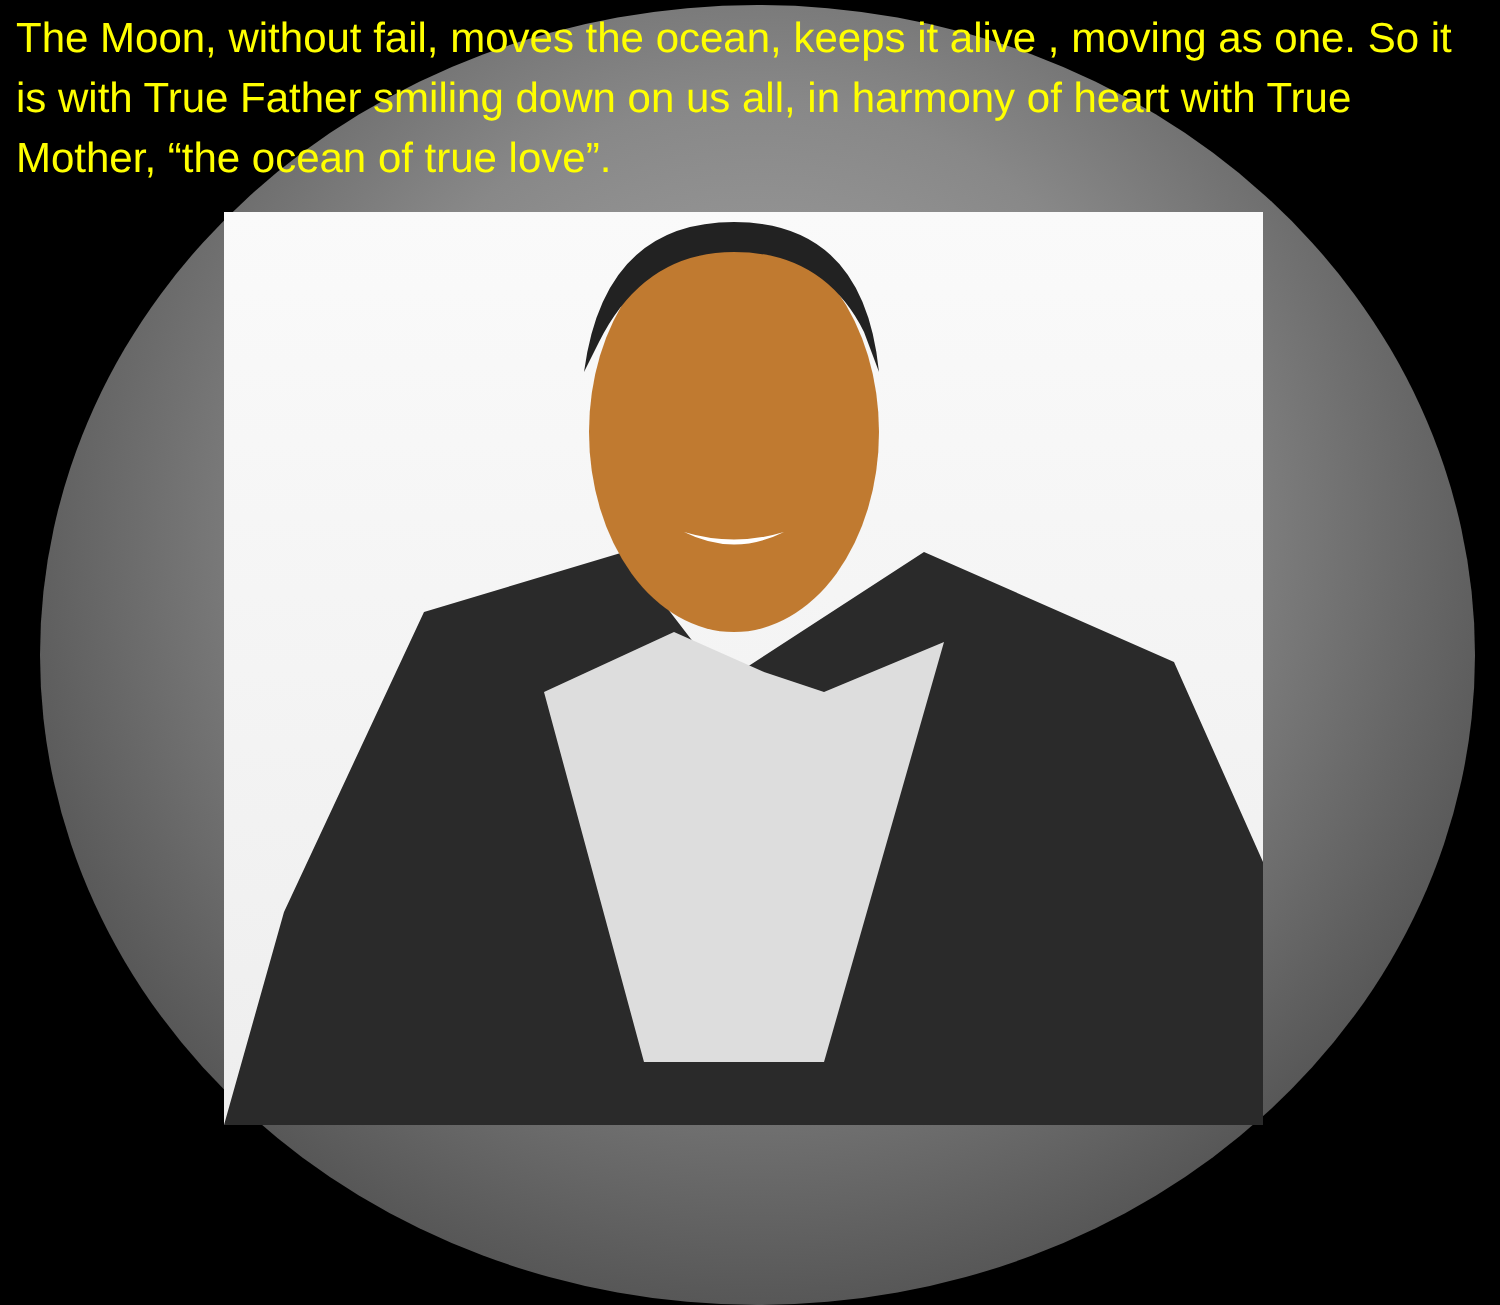The Moon, without fail, moves the ocean, keeps it alive , moving as one. So it is with True Father smiling down on us all, in harmony of heart with True Mother, “the ocean of true love”.